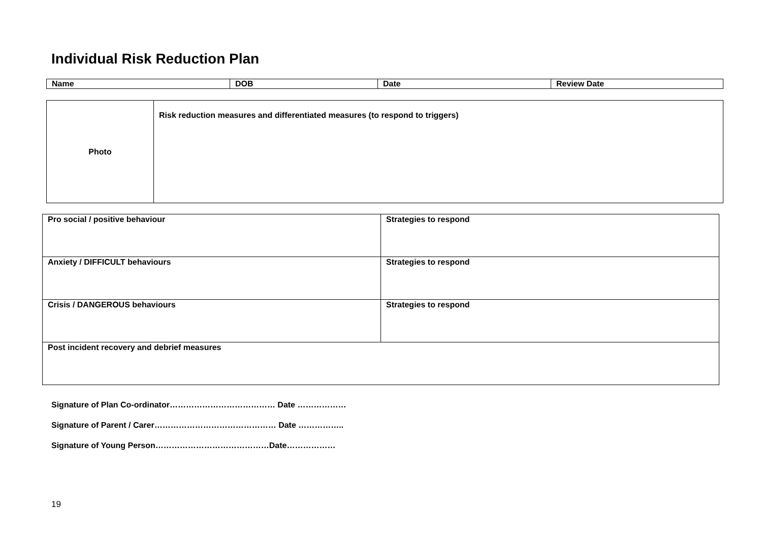Individual Risk Reduction Plan
| Name | DOB | Date | Review Date |
| Photo | Risk reduction measures and differentiated measures (to respond to triggers) |
| Pro social / positive behaviour | Strategies to respond |
| Anxiety / DIFFICULT behaviours | Strategies to respond |
| Crisis / DANGEROUS behaviours | Strategies to respond |
| Post incident recovery and debrief measures | |
Signature of Plan Co-ordinator………………………………… Date ………………
Signature of Parent / Carer……………………………………… Date ……………..
Signature of Young Person……………………………………Date………………
19